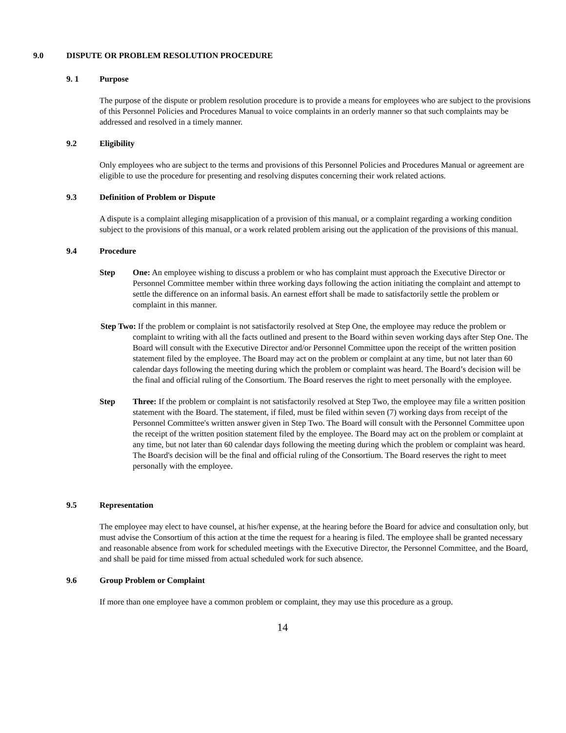9.0 DISPUTE OR PROBLEM RESOLUTION PROCEDURE
9. 1 Purpose
The purpose of the dispute or problem resolution procedure is to provide a means for employees who are subject to the provisions of this Personnel Policies and Procedures Manual to voice complaints in an orderly manner so that such complaints may be addressed and resolved in a timely manner.
9.2 Eligibility
Only employees who are subject to the terms and provisions of this Personnel Policies and Procedures Manual or agreement are eligible to use the procedure for presenting and resolving disputes concerning their work related actions.
9.3 Definition of Problem or Dispute
A dispute is a complaint alleging misapplication of a provision of this manual, or a complaint regarding a working condition subject to the provisions of this manual, or a work related problem arising out the application of the provisions of this manual.
9.4 Procedure
Step One: An employee wishing to discuss a problem or who has complaint must approach the Executive Director or Personnel Committee member within three working days following the action initiating the complaint and attempt to settle the difference on an informal basis. An earnest effort shall be made to satisfactorily settle the problem or complaint in this manner.
Step Two: If the problem or complaint is not satisfactorily resolved at Step One, the employee may reduce the problem or complaint to writing with all the facts outlined and present to the Board within seven working days after Step One. The Board will consult with the Executive Director and/or Personnel Committee upon the receipt of the written position statement filed by the employee. The Board may act on the problem or complaint at any time, but not later than 60 calendar days following the meeting during which the problem or complaint was heard. The Board’s decision will be the final and official ruling of the Consortium. The Board reserves the right to meet personally with the employee.
Step Three: If the problem or complaint is not satisfactorily resolved at Step Two, the employee may file a written position statement with the Board. The statement, if filed, must be filed within seven (7) working days from receipt of the Personnel Committee's written answer given in Step Two. The Board will consult with the Personnel Committee upon the receipt of the written position statement filed by the employee. The Board may act on the problem or complaint at any time, but not later than 60 calendar days following the meeting during which the problem or complaint was heard. The Board's decision will be the final and official ruling of the Consortium. The Board reserves the right to meet personally with the employee.
9.5 Representation
The employee may elect to have counsel, at his/her expense, at the hearing before the Board for advice and consultation only, but must advise the Consortium of this action at the time the request for a hearing is filed. The employee shall be granted necessary and reasonable absence from work for scheduled meetings with the Executive Director, the Personnel Committee, and the Board, and shall be paid for time missed from actual scheduled work for such absence.
9.6 Group Problem or Complaint
If more than one employee have a common problem or complaint, they may use this procedure as a group.
14